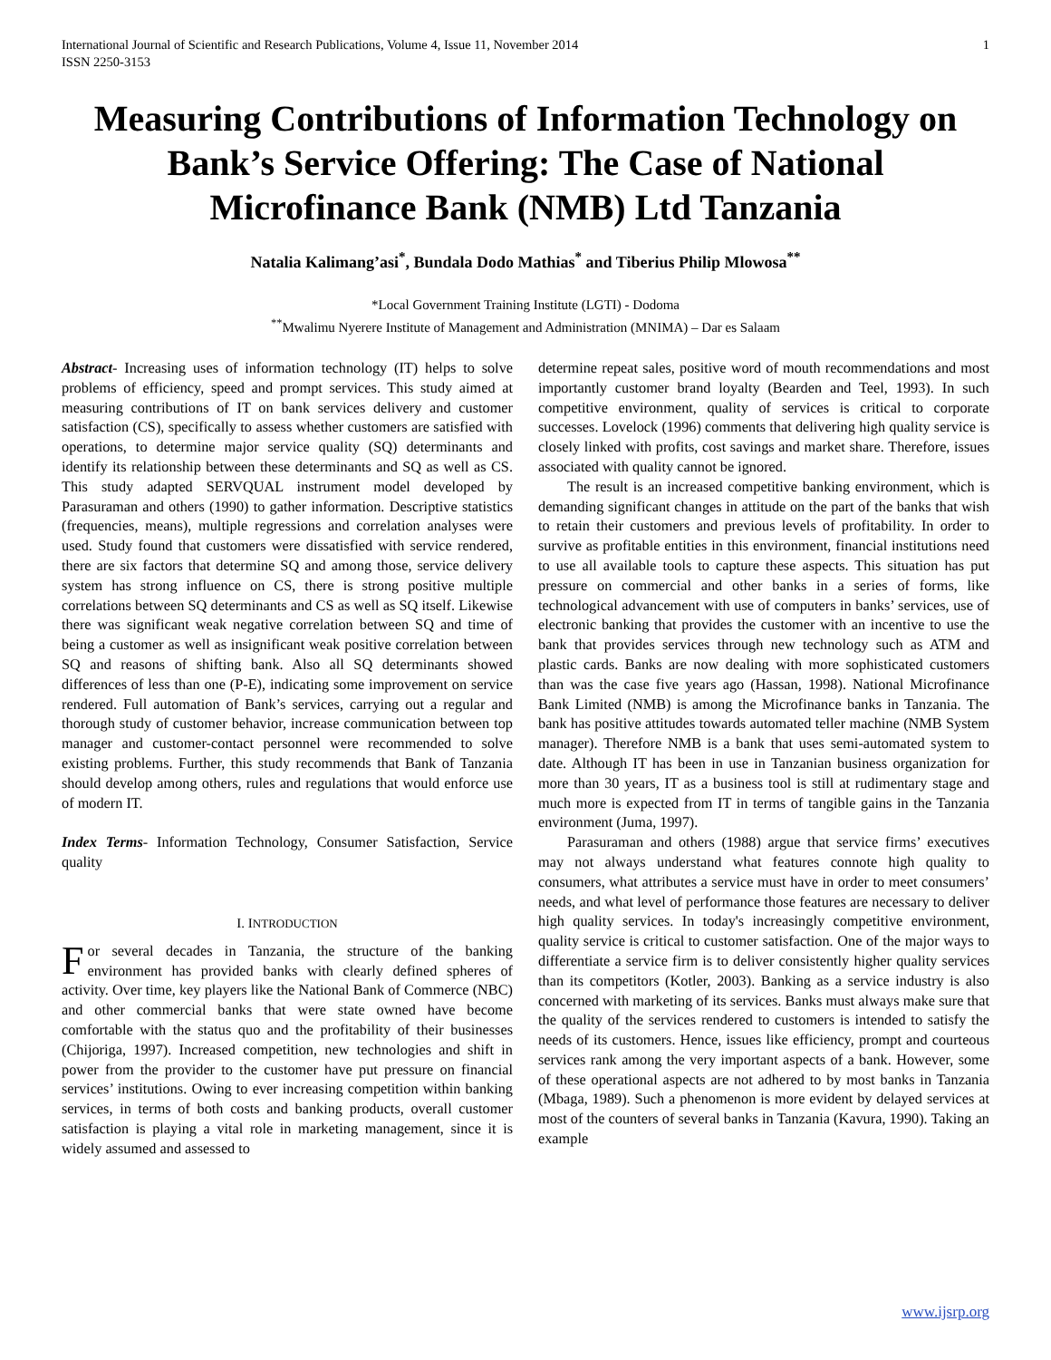International Journal of Scientific and Research Publications, Volume 4, Issue 11, November 2014
ISSN 2250-3153 1
Measuring Contributions of Information Technology on Bank’s Service Offering: The Case of National Microfinance Bank (NMB) Ltd Tanzania
Natalia Kalimang’asi<sup>*</sup>, Bundala Dodo Mathias<sup>*</sup> and Tiberius Philip Mlowosa<sup>**</sup>
*Local Government Training Institute (LGTI) - Dodoma
<sup>**</sup> Mwalimu Nyerere Institute of Management and Administration (MNIMA) – Dar es Salaam
Abstract- Increasing uses of information technology (IT) helps to solve problems of efficiency, speed and prompt services. This study aimed at measuring contributions of IT on bank services delivery and customer satisfaction (CS), specifically to assess whether customers are satisfied with operations, to determine major service quality (SQ) determinants and identify its relationship between these determinants and SQ as well as CS. This study adapted SERVQUAL instrument model developed by Parasuraman and others (1990) to gather information. Descriptive statistics (frequencies, means), multiple regressions and correlation analyses were used. Study found that customers were dissatisfied with service rendered, there are six factors that determine SQ and among those, service delivery system has strong influence on CS, there is strong positive multiple correlations between SQ determinants and CS as well as SQ itself. Likewise there was significant weak negative correlation between SQ and time of being a customer as well as insignificant weak positive correlation between SQ and reasons of shifting bank. Also all SQ determinants showed differences of less than one (P-E), indicating some improvement on service rendered. Full automation of Bank’s services, carrying out a regular and thorough study of customer behavior, increase communication between top manager and customer-contact personnel were recommended to solve existing problems. Further, this study recommends that Bank of Tanzania should develop among others, rules and regulations that would enforce use of modern IT.
Index Terms- Information Technology, Consumer Satisfaction, Service quality
I. INTRODUCTION
For several decades in Tanzania, the structure of the banking environment has provided banks with clearly defined spheres of activity. Over time, key players like the National Bank of Commerce (NBC) and other commercial banks that were state owned have become comfortable with the status quo and the profitability of their businesses (Chijoriga, 1997). Increased competition, new technologies and shift in power from the provider to the customer have put pressure on financial services’ institutions. Owing to ever increasing competition within banking services, in terms of both costs and banking products, overall customer satisfaction is playing a vital role in marketing management, since it is widely assumed and assessed to
determine repeat sales, positive word of mouth recommendations and most importantly customer brand loyalty (Bearden and Teel, 1993). In such competitive environment, quality of services is critical to corporate successes. Lovelock (1996) comments that delivering high quality service is closely linked with profits, cost savings and market share. Therefore, issues associated with quality cannot be ignored.
The result is an increased competitive banking environment, which is demanding significant changes in attitude on the part of the banks that wish to retain their customers and previous levels of profitability. In order to survive as profitable entities in this environment, financial institutions need to use all available tools to capture these aspects. This situation has put pressure on commercial and other banks in a series of forms, like technological advancement with use of computers in banks’ services, use of electronic banking that provides the customer with an incentive to use the bank that provides services through new technology such as ATM and plastic cards. Banks are now dealing with more sophisticated customers than was the case five years ago (Hassan, 1998). National Microfinance Bank Limited (NMB) is among the Microfinance banks in Tanzania. The bank has positive attitudes towards automated teller machine (NMB System manager). Therefore NMB is a bank that uses semi-automated system to date. Although IT has been in use in Tanzanian business organization for more than 30 years, IT as a business tool is still at rudimentary stage and much more is expected from IT in terms of tangible gains in the Tanzania environment (Juma, 1997).
Parasuraman and others (1988) argue that service firms’ executives may not always understand what features connote high quality to consumers, what attributes a service must have in order to meet consumers’ needs, and what level of performance those features are necessary to deliver high quality services. In today's increasingly competitive environment, quality service is critical to customer satisfaction. One of the major ways to differentiate a service firm is to deliver consistently higher quality services than its competitors (Kotler, 2003). Banking as a service industry is also concerned with marketing of its services. Banks must always make sure that the quality of the services rendered to customers is intended to satisfy the needs of its customers. Hence, issues like efficiency, prompt and courteous services rank among the very important aspects of a bank. However, some of these operational aspects are not adhered to by most banks in Tanzania (Mbaga, 1989). Such a phenomenon is more evident by delayed services at most of the counters of several banks in Tanzania (Kavura, 1990). Taking an example
www.ijsrp.org